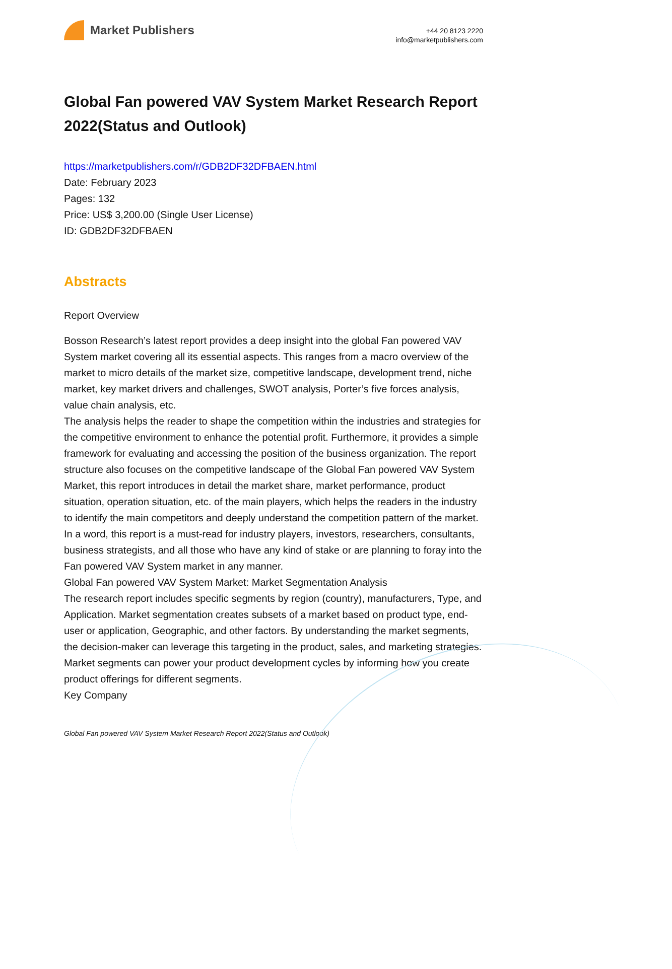Market Publishers
+44 20 8123 2220
info@marketpublishers.com
Global Fan powered VAV System Market Research Report 2022(Status and Outlook)
https://marketpublishers.com/r/GDB2DF32DFBAEN.html
Date: February 2023
Pages: 132
Price: US$ 3,200.00 (Single User License)
ID: GDB2DF32DFBAEN
Abstracts
Report Overview
Bosson Research’s latest report provides a deep insight into the global Fan powered VAV System market covering all its essential aspects. This ranges from a macro overview of the market to micro details of the market size, competitive landscape, development trend, niche market, key market drivers and challenges, SWOT analysis, Porter’s five forces analysis, value chain analysis, etc.
The analysis helps the reader to shape the competition within the industries and strategies for the competitive environment to enhance the potential profit. Furthermore, it provides a simple framework for evaluating and accessing the position of the business organization. The report structure also focuses on the competitive landscape of the Global Fan powered VAV System Market, this report introduces in detail the market share, market performance, product situation, operation situation, etc. of the main players, which helps the readers in the industry to identify the main competitors and deeply understand the competition pattern of the market.
In a word, this report is a must-read for industry players, investors, researchers, consultants, business strategists, and all those who have any kind of stake or are planning to foray into the Fan powered VAV System market in any manner.
Global Fan powered VAV System Market: Market Segmentation Analysis
The research report includes specific segments by region (country), manufacturers, Type, and Application. Market segmentation creates subsets of a market based on product type, end-user or application, Geographic, and other factors. By understanding the market segments, the decision-maker can leverage this targeting in the product, sales, and marketing strategies. Market segments can power your product development cycles by informing how you create product offerings for different segments.
Key Company
Global Fan powered VAV System Market Research Report 2022(Status and Outlook)